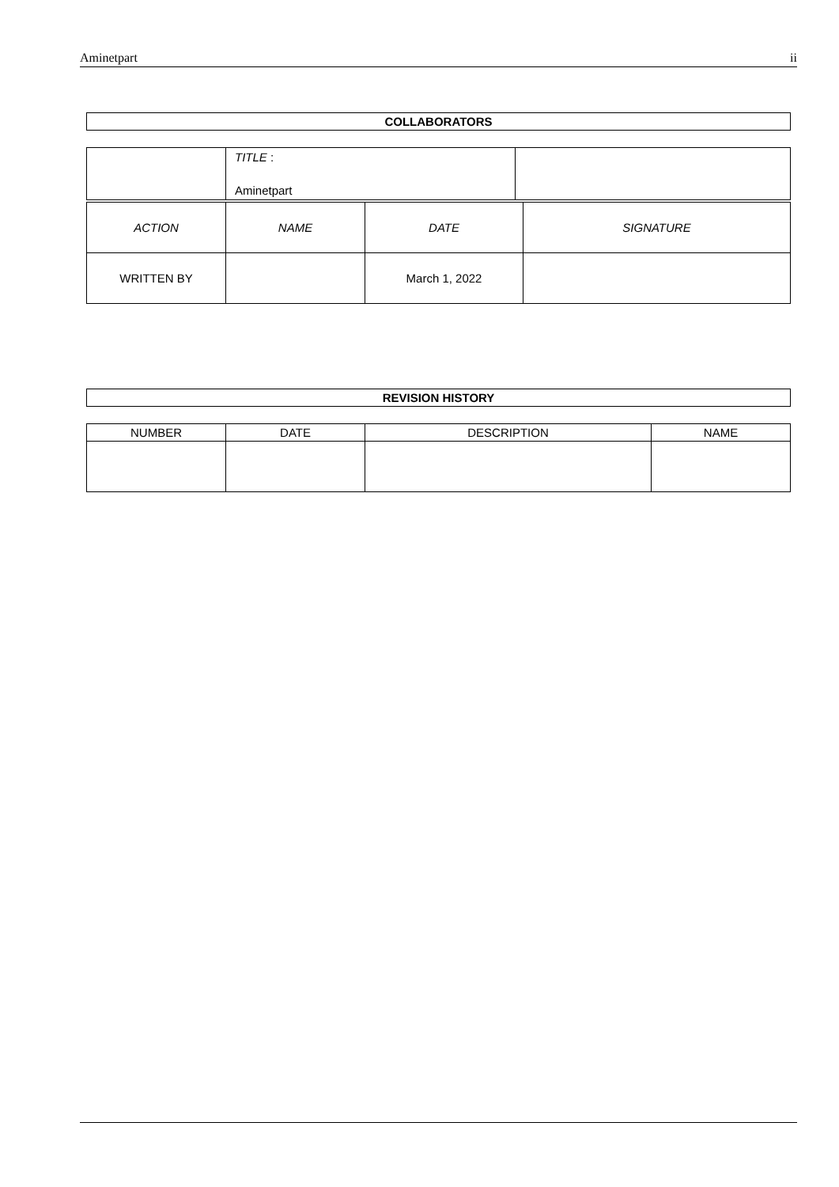Aminetpart ii
| COLLABORATORS |
| | TITLE : Aminetpart | |
| ACTION | NAME | DATE | SIGNATURE |
| WRITTEN BY | | March 1, 2022 | |
| REVISION HISTORY |
| NUMBER | DATE | DESCRIPTION | NAME |
| --- | --- | --- | --- |